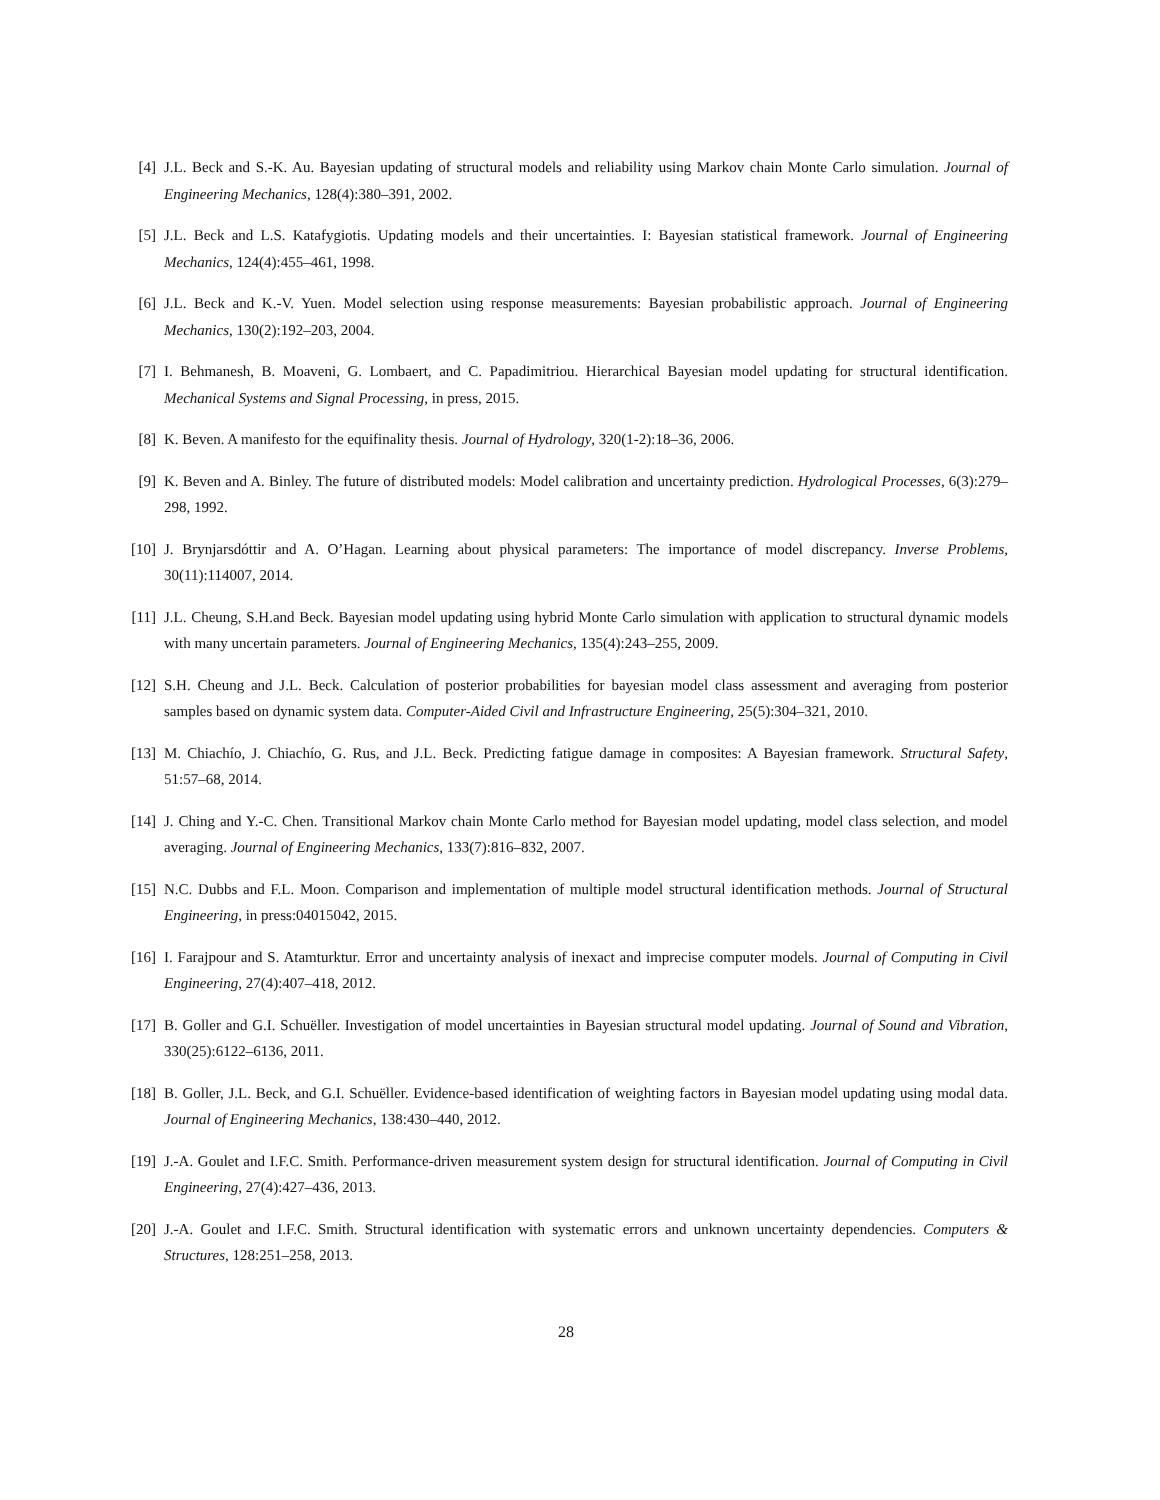[4] J.L. Beck and S.-K. Au. Bayesian updating of structural models and reliability using Markov chain Monte Carlo simulation. Journal of Engineering Mechanics, 128(4):380–391, 2002.
[5] J.L. Beck and L.S. Katafygiotis. Updating models and their uncertainties. I: Bayesian statistical framework. Journal of Engineering Mechanics, 124(4):455–461, 1998.
[6] J.L. Beck and K.-V. Yuen. Model selection using response measurements: Bayesian probabilistic approach. Journal of Engineering Mechanics, 130(2):192–203, 2004.
[7] I. Behmanesh, B. Moaveni, G. Lombaert, and C. Papadimitriou. Hierarchical Bayesian model updating for structural identification. Mechanical Systems and Signal Processing, in press, 2015.
[8] K. Beven. A manifesto for the equifinality thesis. Journal of Hydrology, 320(1-2):18–36, 2006.
[9] K. Beven and A. Binley. The future of distributed models: Model calibration and uncertainty prediction. Hydrological Processes, 6(3):279–298, 1992.
[10] J. Brynjarsdóttir and A. O’Hagan. Learning about physical parameters: The importance of model discrepancy. Inverse Problems, 30(11):114007, 2014.
[11] J.L. Cheung, S.H.and Beck. Bayesian model updating using hybrid Monte Carlo simulation with application to structural dynamic models with many uncertain parameters. Journal of Engineering Mechanics, 135(4):243–255, 2009.
[12] S.H. Cheung and J.L. Beck. Calculation of posterior probabilities for bayesian model class assessment and averaging from posterior samples based on dynamic system data. Computer-Aided Civil and Infrastructure Engineering, 25(5):304–321, 2010.
[13] M. Chiachío, J. Chiachío, G. Rus, and J.L. Beck. Predicting fatigue damage in composites: A Bayesian framework. Structural Safety, 51:57–68, 2014.
[14] J. Ching and Y.-C. Chen. Transitional Markov chain Monte Carlo method for Bayesian model updating, model class selection, and model averaging. Journal of Engineering Mechanics, 133(7):816–832, 2007.
[15] N.C. Dubbs and F.L. Moon. Comparison and implementation of multiple model structural identification methods. Journal of Structural Engineering, in press:04015042, 2015.
[16] I. Farajpour and S. Atamturktur. Error and uncertainty analysis of inexact and imprecise computer models. Journal of Computing in Civil Engineering, 27(4):407–418, 2012.
[17] B. Goller and G.I. Schuëller. Investigation of model uncertainties in Bayesian structural model updating. Journal of Sound and Vibration, 330(25):6122–6136, 2011.
[18] B. Goller, J.L. Beck, and G.I. Schuëller. Evidence-based identification of weighting factors in Bayesian model updating using modal data. Journal of Engineering Mechanics, 138:430–440, 2012.
[19] J.-A. Goulet and I.F.C. Smith. Performance-driven measurement system design for structural identification. Journal of Computing in Civil Engineering, 27(4):427–436, 2013.
[20] J.-A. Goulet and I.F.C. Smith. Structural identification with systematic errors and unknown uncertainty dependencies. Computers & Structures, 128:251–258, 2013.
28